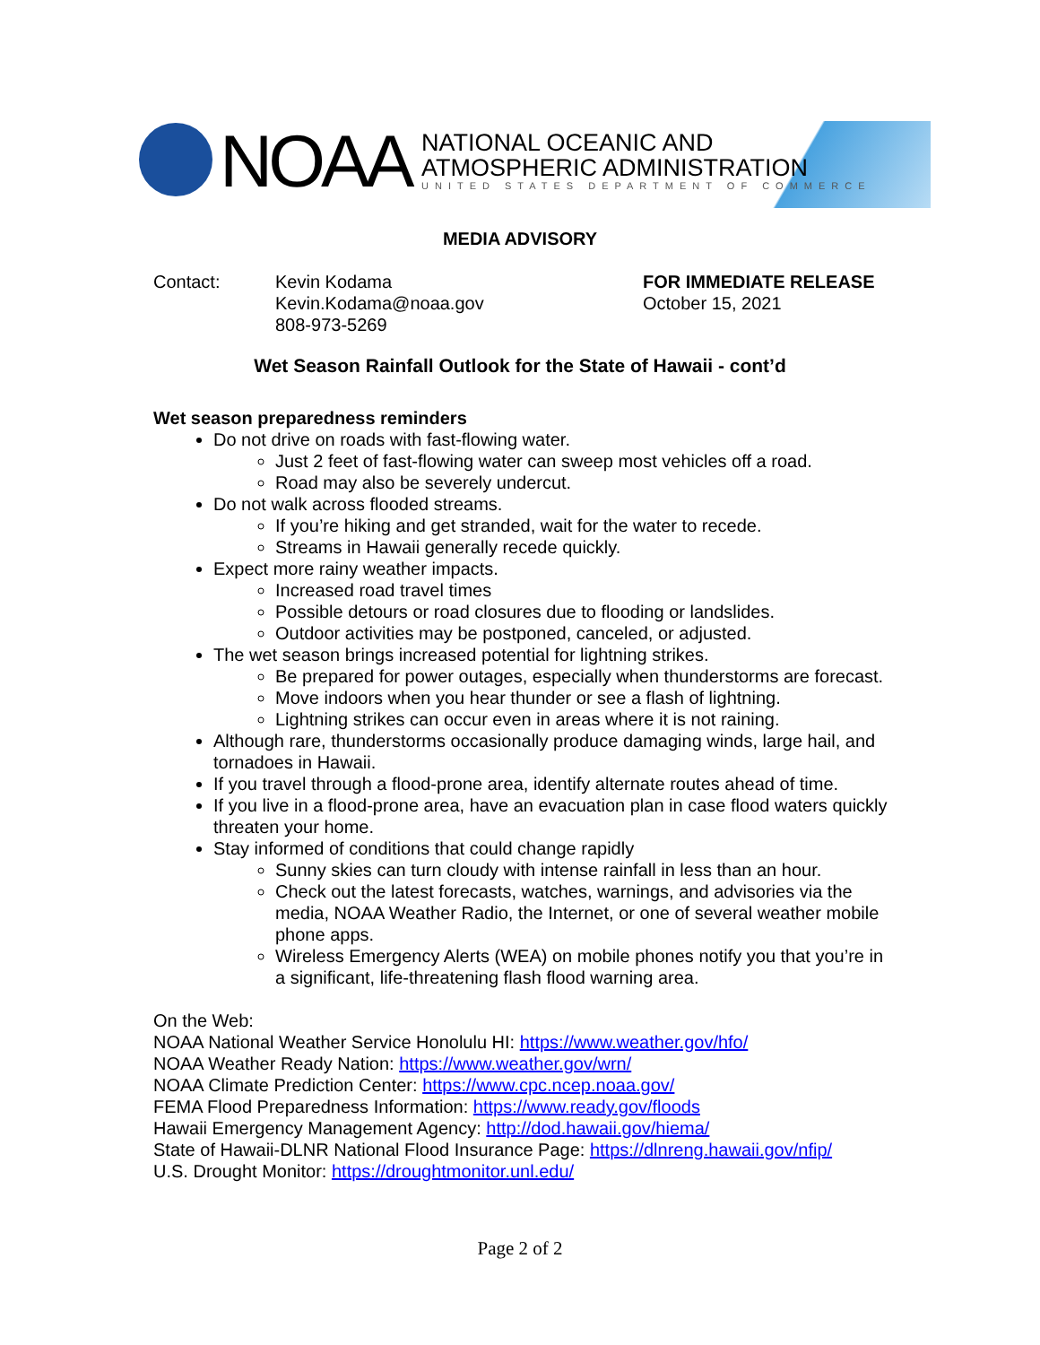NOAA
NATIONAL OCEANIC AND
ATMOSPHERIC ADMINISTRATION
UNITED STATES DEPARTMENT OF COMMERCE
MEDIA ADVISORY
Contact: Kevin Kodama
Kevin.Kodama@noaa.gov
808-973-5269
FOR IMMEDIATE RELEASE
October 15, 2021
Wet Season Rainfall Outlook for the State of Hawaii - cont’d
Wet season preparedness reminders
Do not drive on roads with fast-flowing water.
Just 2 feet of fast-flowing water can sweep most vehicles off a road.
Road may also be severely undercut.
Do not walk across flooded streams.
If you’re hiking and get stranded, wait for the water to recede.
Streams in Hawaii generally recede quickly.
Expect more rainy weather impacts.
Increased road travel times
Possible detours or road closures due to flooding or landslides.
Outdoor activities may be postponed, canceled, or adjusted.
The wet season brings increased potential for lightning strikes.
Be prepared for power outages, especially when thunderstorms are forecast.
Move indoors when you hear thunder or see a flash of lightning.
Lightning strikes can occur even in areas where it is not raining.
Although rare, thunderstorms occasionally produce damaging winds, large hail, and tornadoes in Hawaii.
If you travel through a flood-prone area, identify alternate routes ahead of time.
If you live in a flood-prone area, have an evacuation plan in case flood waters quickly threaten your home.
Stay informed of conditions that could change rapidly
Sunny skies can turn cloudy with intense rainfall in less than an hour.
Check out the latest forecasts, watches, warnings, and advisories via the media, NOAA Weather Radio, the Internet, or one of several weather mobile phone apps.
Wireless Emergency Alerts (WEA) on mobile phones notify you that you’re in a significant, life-threatening flash flood warning area.
On the Web:
NOAA National Weather Service Honolulu HI: https://www.weather.gov/hfo/
NOAA Weather Ready Nation: https://www.weather.gov/wrn/
NOAA Climate Prediction Center: https://www.cpc.ncep.noaa.gov/
FEMA Flood Preparedness Information: https://www.ready.gov/floods
Hawaii Emergency Management Agency: http://dod.hawaii.gov/hiema/
State of Hawaii-DLNR National Flood Insurance Page: https://dlnreng.hawaii.gov/nfip/
U.S. Drought Monitor: https://droughtmonitor.unl.edu/
Page 2 of 2